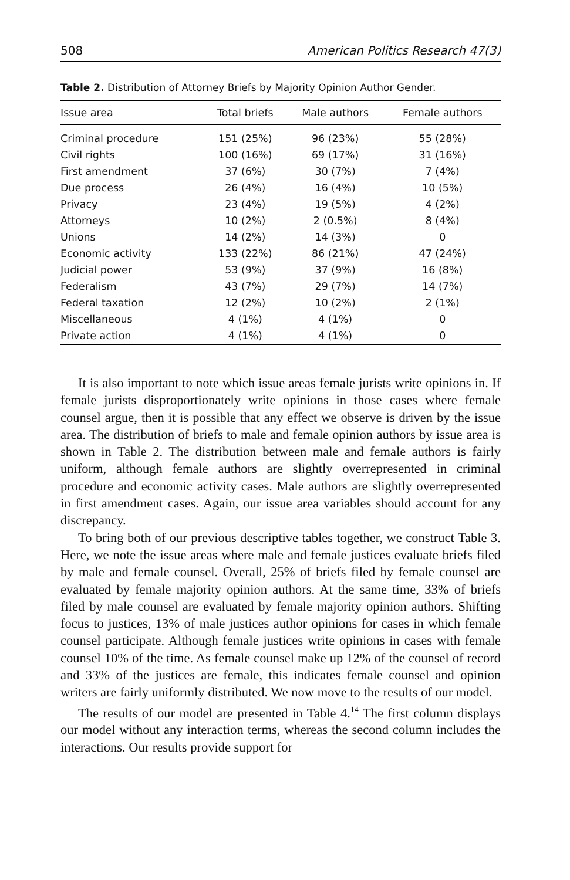508 American Politics Research 47(3)
Table 2. Distribution of Attorney Briefs by Majority Opinion Author Gender.
| Issue area | Total briefs | Male authors | Female authors |
| --- | --- | --- | --- |
| Criminal procedure | 151 (25%) | 96 (23%) | 55 (28%) |
| Civil rights | 100 (16%) | 69 (17%) | 31 (16%) |
| First amendment | 37 (6%) | 30 (7%) | 7 (4%) |
| Due process | 26 (4%) | 16 (4%) | 10 (5%) |
| Privacy | 23 (4%) | 19 (5%) | 4 (2%) |
| Attorneys | 10 (2%) | 2 (0.5%) | 8 (4%) |
| Unions | 14 (2%) | 14 (3%) | 0 |
| Economic activity | 133 (22%) | 86 (21%) | 47 (24%) |
| Judicial power | 53 (9%) | 37 (9%) | 16 (8%) |
| Federalism | 43 (7%) | 29 (7%) | 14 (7%) |
| Federal taxation | 12 (2%) | 10 (2%) | 2 (1%) |
| Miscellaneous | 4 (1%) | 4 (1%) | 0 |
| Private action | 4 (1%) | 4 (1%) | 0 |
It is also important to note which issue areas female jurists write opinions in. If female jurists disproportionately write opinions in those cases where female counsel argue, then it is possible that any effect we observe is driven by the issue area. The distribution of briefs to male and female opinion authors by issue area is shown in Table 2. The distribution between male and female authors is fairly uniform, although female authors are slightly overrepresented in criminal procedure and economic activity cases. Male authors are slightly overrepresented in first amendment cases. Again, our issue area variables should account for any discrepancy.
To bring both of our previous descriptive tables together, we construct Table 3. Here, we note the issue areas where male and female justices evaluate briefs filed by male and female counsel. Overall, 25% of briefs filed by female counsel are evaluated by female majority opinion authors. At the same time, 33% of briefs filed by male counsel are evaluated by female majority opinion authors. Shifting focus to justices, 13% of male justices author opinions for cases in which female counsel participate. Although female justices write opinions in cases with female counsel 10% of the time. As female counsel make up 12% of the counsel of record and 33% of the justices are female, this indicates female counsel and opinion writers are fairly uniformly distributed. We now move to the results of our model.
The results of our model are presented in Table 4.<sup>14</sup> The first column displays our model without any interaction terms, whereas the second column includes the interactions. Our results provide support for